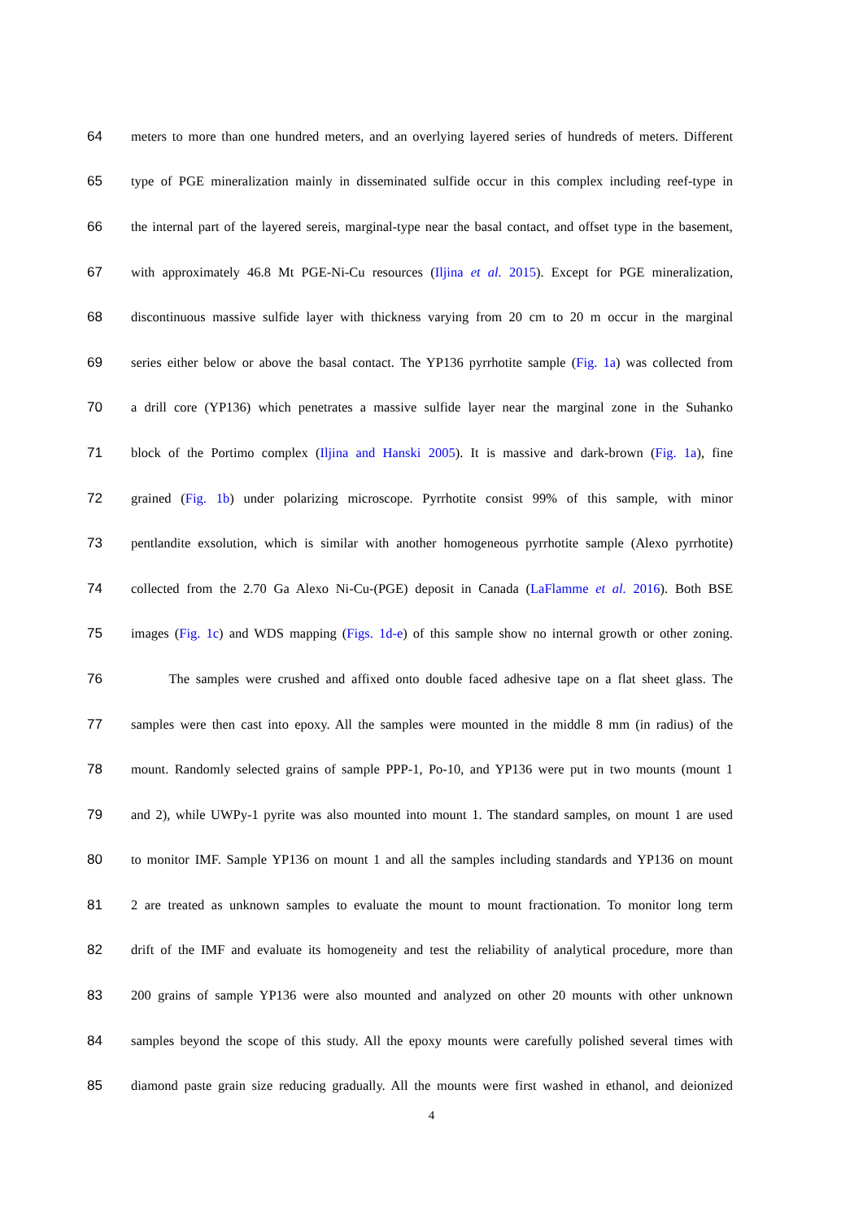64 meters to more than one hundred meters, and an overlying layered series of hundreds of meters. Different
65 type of PGE mineralization mainly in disseminated sulfide occur in this complex including reef-type in
66 the internal part of the layered sereis, marginal-type near the basal contact, and offset type in the basement,
67 with approximately 46.8 Mt PGE-Ni-Cu resources (Iljina et al. 2015). Except for PGE mineralization,
68 discontinuous massive sulfide layer with thickness varying from 20 cm to 20 m occur in the marginal
69 series either below or above the basal contact. The YP136 pyrrhotite sample (Fig. 1a) was collected from
70 a drill core (YP136) which penetrates a massive sulfide layer near the marginal zone in the Suhanko
71 block of the Portimo complex (Iljina and Hanski 2005). It is massive and dark-brown (Fig. 1a), fine
72 grained (Fig. 1b) under polarizing microscope. Pyrrhotite consist 99% of this sample, with minor
73 pentlandite exsolution, which is similar with another homogeneous pyrrhotite sample (Alexo pyrrhotite)
74 collected from the 2.70 Ga Alexo Ni-Cu-(PGE) deposit in Canada (LaFlamme et al. 2016). Both BSE
75 images (Fig. 1c) and WDS mapping (Figs. 1d-e) of this sample show no internal growth or other zoning.
76 The samples were crushed and affixed onto double faced adhesive tape on a flat sheet glass. The
77 samples were then cast into epoxy. All the samples were mounted in the middle 8 mm (in radius) of the
78 mount. Randomly selected grains of sample PPP-1, Po-10, and YP136 were put in two mounts (mount 1
79 and 2), while UWPy-1 pyrite was also mounted into mount 1. The standard samples, on mount 1 are used
80 to monitor IMF. Sample YP136 on mount 1 and all the samples including standards and YP136 on mount
81 2 are treated as unknown samples to evaluate the mount to mount fractionation. To monitor long term
82 drift of the IMF and evaluate its homogeneity and test the reliability of analytical procedure, more than
83 200 grains of sample YP136 were also mounted and analyzed on other 20 mounts with other unknown
84 samples beyond the scope of this study. All the epoxy mounts were carefully polished several times with
85 diamond paste grain size reducing gradually. All the mounts were first washed in ethanol, and deionized
4